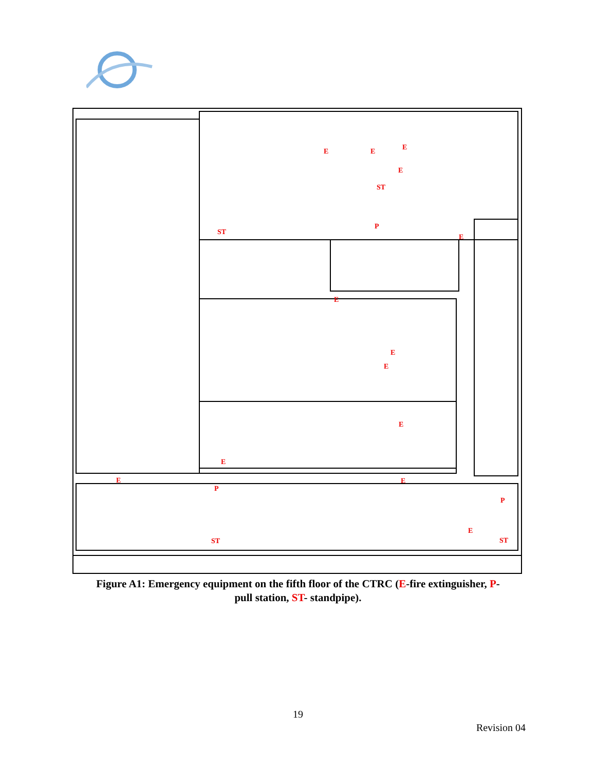E E E
E
ST
P
ST
E
E
E
E
E
E
E E
P
P
E
ST ST
Figure A1: Emergency equipment on the fifth floor of the CTRC (E-fire extinguisher, P-
pull station, ST- standpipe).
19
Revision 04